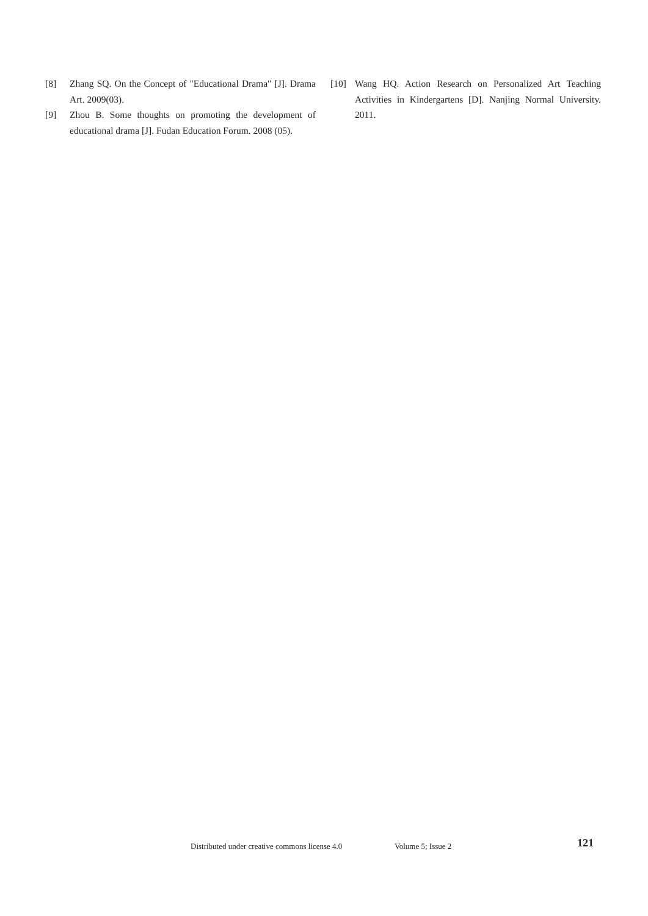[8] Zhang SQ. On the Concept of "Educational Drama" [J]. Drama Art. 2009(03).
[9] Zhou B. Some thoughts on promoting the development of educational drama [J]. Fudan Education Forum. 2008 (05).
[10] Wang HQ. Action Research on Personalized Art Teaching Activities in Kindergartens [D]. Nanjing Normal University. 2011.
Distributed under creative commons license 4.0 Volume 5; Issue 2 121